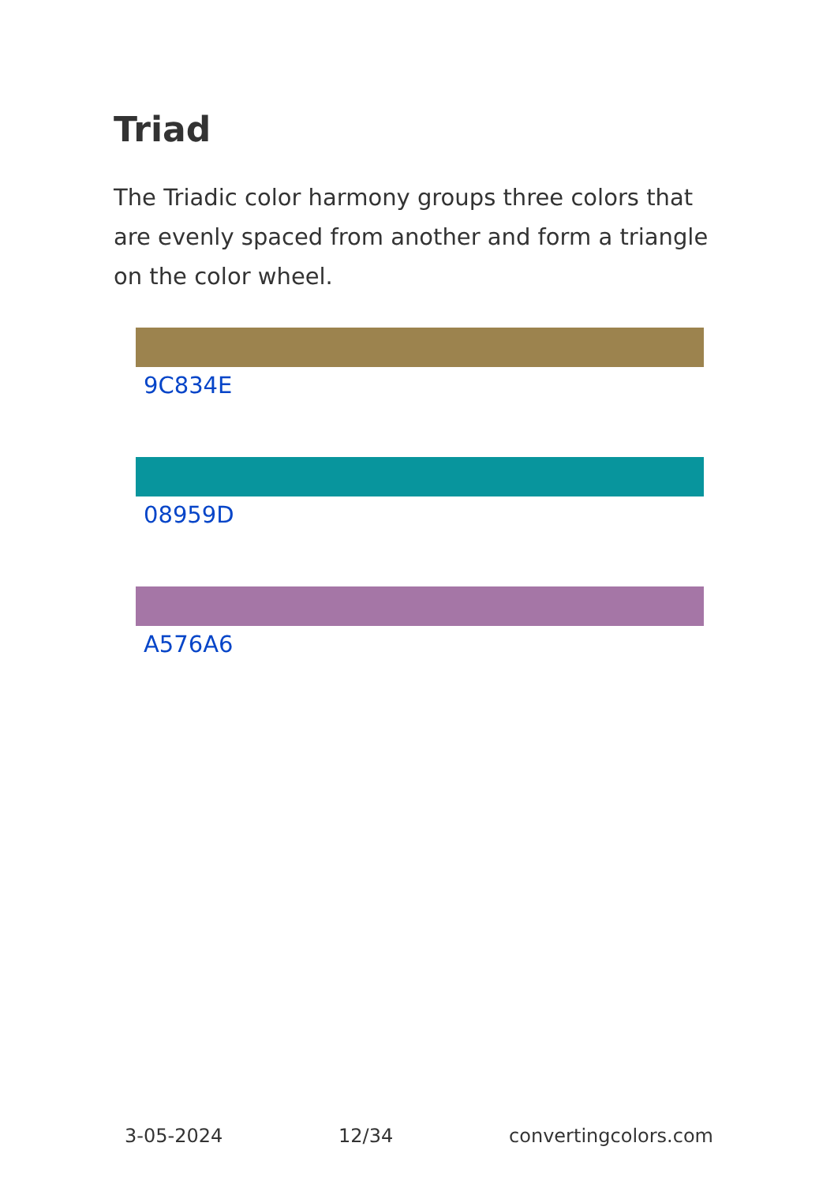Triad
The Triadic color harmony groups three colors that are evenly spaced from another and form a triangle on the color wheel.
9C834E
08959D
A576A6
3-05-2024 12/34 convertingcolors.com